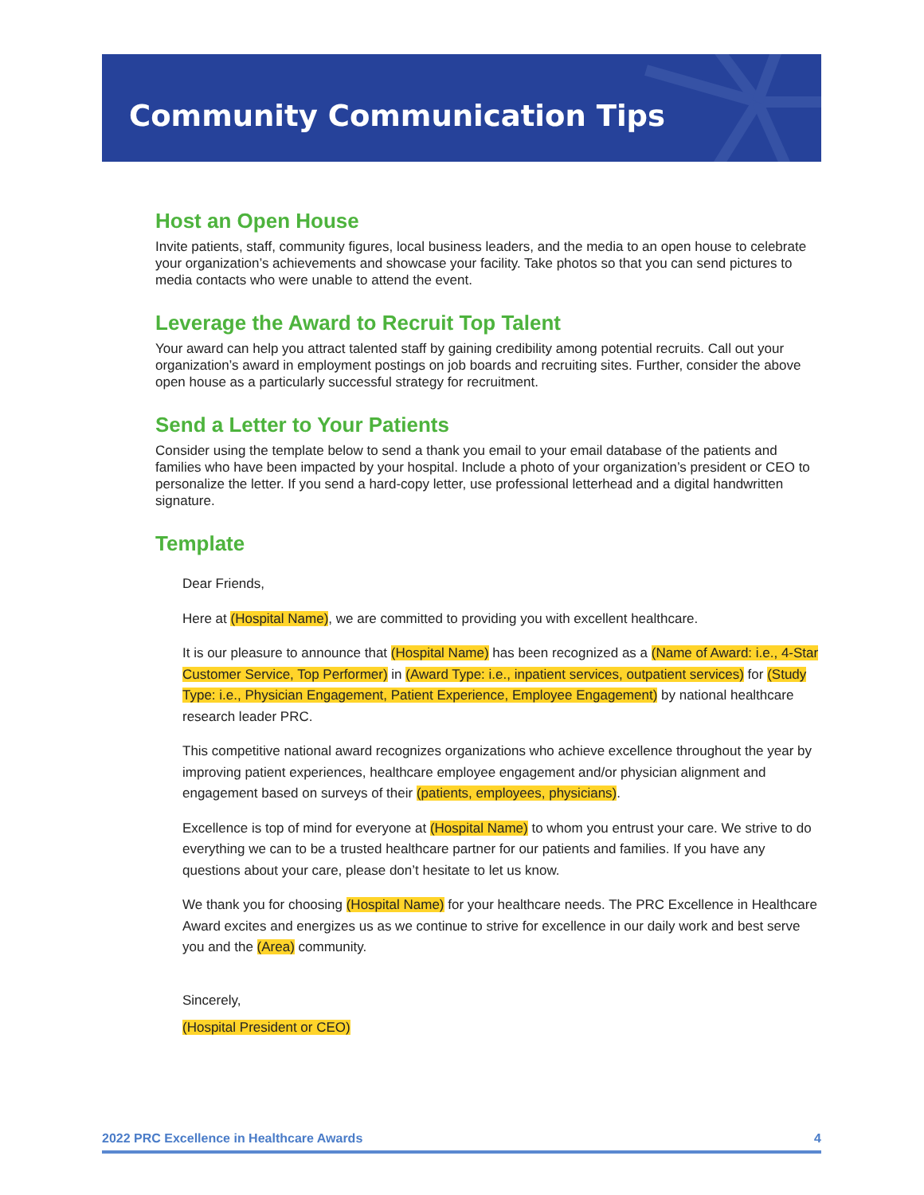Community Communication Tips
Host an Open House
Invite patients, staff, community figures, local business leaders, and the media to an open house to celebrate your organization’s achievements and showcase your facility. Take photos so that you can send pictures to media contacts who were unable to attend the event.
Leverage the Award to Recruit Top Talent
Your award can help you attract talented staff by gaining credibility among potential recruits. Call out your organization’s award in employment postings on job boards and recruiting sites. Further, consider the above open house as a particularly successful strategy for recruitment.
Send a Letter to Your Patients
Consider using the template below to send a thank you email to your email database of the patients and families who have been impacted by your hospital. Include a photo of your organization’s president or CEO to personalize the letter. If you send a hard-copy letter, use professional letterhead and a digital handwritten signature.
Template
Dear Friends,
Here at (Hospital Name), we are committed to providing you with excellent healthcare.
It is our pleasure to announce that (Hospital Name) has been recognized as a (Name of Award: i.e., 4-Star Customer Service, Top Performer) in (Award Type: i.e., inpatient services, outpatient services) for (Study Type: i.e., Physician Engagement, Patient Experience, Employee Engagement) by national healthcare research leader PRC.
This competitive national award recognizes organizations who achieve excellence throughout the year by improving patient experiences, healthcare employee engagement and/or physician alignment and engagement based on surveys of their (patients, employees, physicians).
Excellence is top of mind for everyone at (Hospital Name) to whom you entrust your care. We strive to do everything we can to be a trusted healthcare partner for our patients and families. If you have any questions about your care, please don’t hesitate to let us know.
We thank you for choosing (Hospital Name) for your healthcare needs. The PRC Excellence in Healthcare Award excites and energizes us as we continue to strive for excellence in our daily work and best serve you and the (Area) community.
Sincerely,
(Hospital President or CEO)
2022 PRC Excellence in Healthcare Awards 4